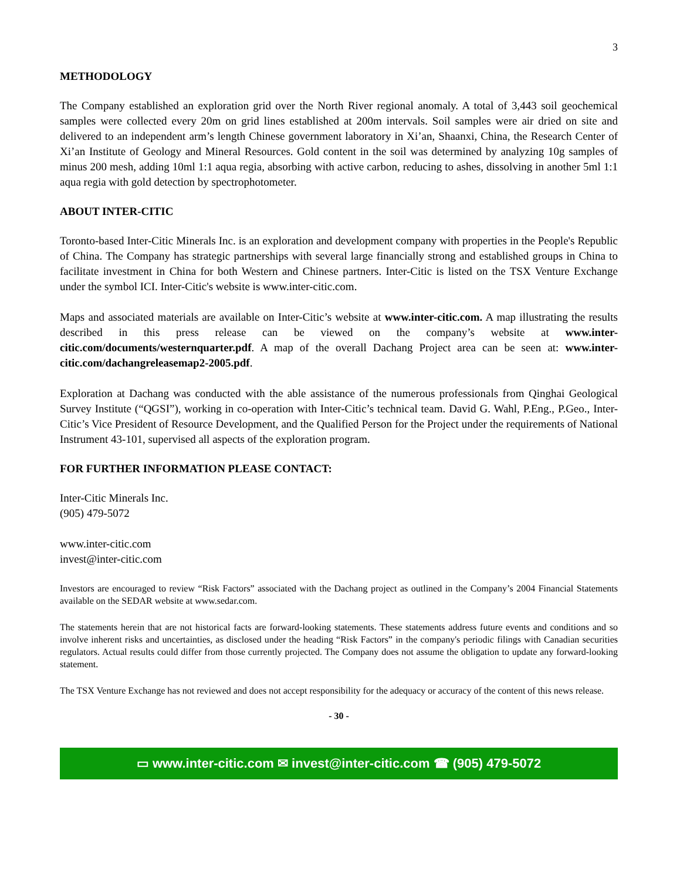3
METHODOLOGY
The Company established an exploration grid over the North River regional anomaly. A total of 3,443 soil geochemical samples were collected every 20m on grid lines established at 200m intervals. Soil samples were air dried on site and delivered to an independent arm’s length Chinese government laboratory in Xi’an, Shaanxi, China, the Research Center of Xi’an Institute of Geology and Mineral Resources. Gold content in the soil was determined by analyzing 10g samples of minus 200 mesh, adding 10ml 1:1 aqua regia, absorbing with active carbon, reducing to ashes, dissolving in another 5ml 1:1 aqua regia with gold detection by spectrophotometer.
ABOUT INTER-CITIC
Toronto-based Inter-Citic Minerals Inc. is an exploration and development company with properties in the People's Republic of China. The Company has strategic partnerships with several large financially strong and established groups in China to facilitate investment in China for both Western and Chinese partners. Inter-Citic is listed on the TSX Venture Exchange under the symbol ICI. Inter-Citic's website is www.inter-citic.com.
Maps and associated materials are available on Inter-Citic’s website at www.inter-citic.com. A map illustrating the results described in this press release can be viewed on the company’s website at www.inter-citic.com/documents/westernquarter.pdf. A map of the overall Dachang Project area can be seen at: www.inter-citic.com/dachangreleasemap2-2005.pdf.
Exploration at Dachang was conducted with the able assistance of the numerous professionals from Qinghai Geological Survey Institute (“QGSI”), working in co-operation with Inter-Citic’s technical team. David G. Wahl, P.Eng., P.Geo., Inter-Citic’s Vice President of Resource Development, and the Qualified Person for the Project under the requirements of National Instrument 43-101, supervised all aspects of the exploration program.
FOR FURTHER INFORMATION PLEASE CONTACT:
Inter-Citic Minerals Inc.
(905) 479-5072
www.inter-citic.com
invest@inter-citic.com
Investors are encouraged to review “Risk Factors” associated with the Dachang project as outlined in the Company’s 2004 Financial Statements available on the SEDAR website at www.sedar.com.
The statements herein that are not historical facts are forward-looking statements. These statements address future events and conditions and so involve inherent risks and uncertainties, as disclosed under the heading “Risk Factors” in the company's periodic filings with Canadian securities regulators. Actual results could differ from those currently projected. The Company does not assume the obligation to update any forward-looking statement.
The TSX Venture Exchange has not reviewed and does not accept responsibility for the adequacy or accuracy of the content of this news release.
- 30 -
▭ www.inter-citic.com ✉ invest@inter-citic.com ☎ (905) 479-5072